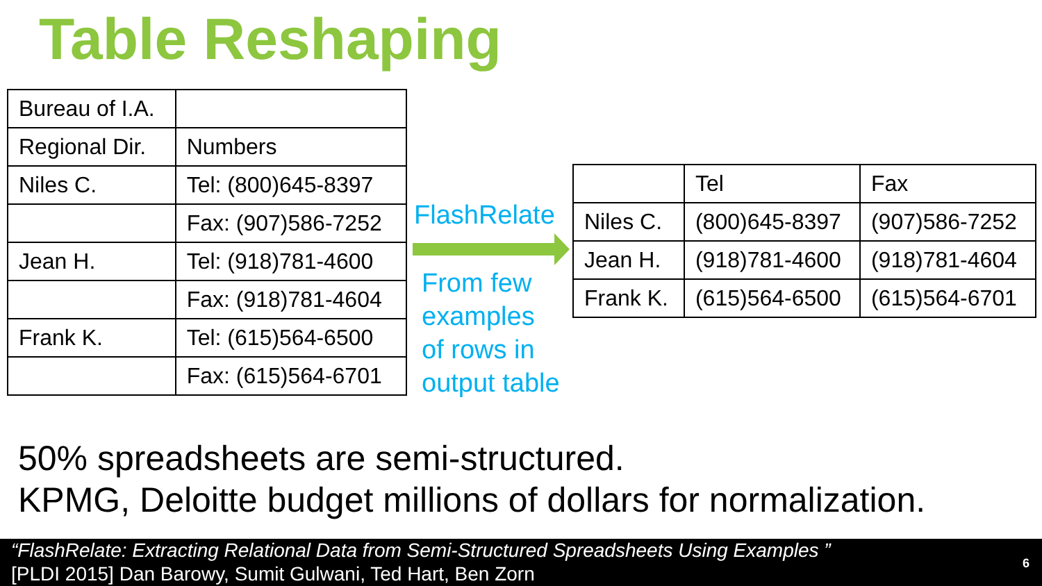Table Reshaping
| Bureau of I.A. | |
| Regional Dir. | Numbers |
| Niles C. | Tel: (800)645-8397 |
| | Fax: (907)586-7252 |
| Jean H. | Tel: (918)781-4600 |
| | Fax: (918)781-4604 |
| Frank K. | Tel: (615)564-6500 |
| | Fax: (615)564-6701 |
FlashRelate
From few
examples
of rows in
output table
| | Tel | Fax |
| Niles C. | (800)645-8397 | (907)586-7252 |
| Jean H. | (918)781-4600 | (918)781-4604 |
| Frank K. | (615)564-6500 | (615)564-6701 |
50% spreadsheets are semi-structured.
KPMG, Deloitte budget millions of dollars for normalization.
“FlashRelate: Extracting Relational Data from Semi-Structured Spreadsheets Using Examples ”
[PLDI 2015] Dan Barowy, Sumit Gulwani, Ted Hart, Ben Zorn
6